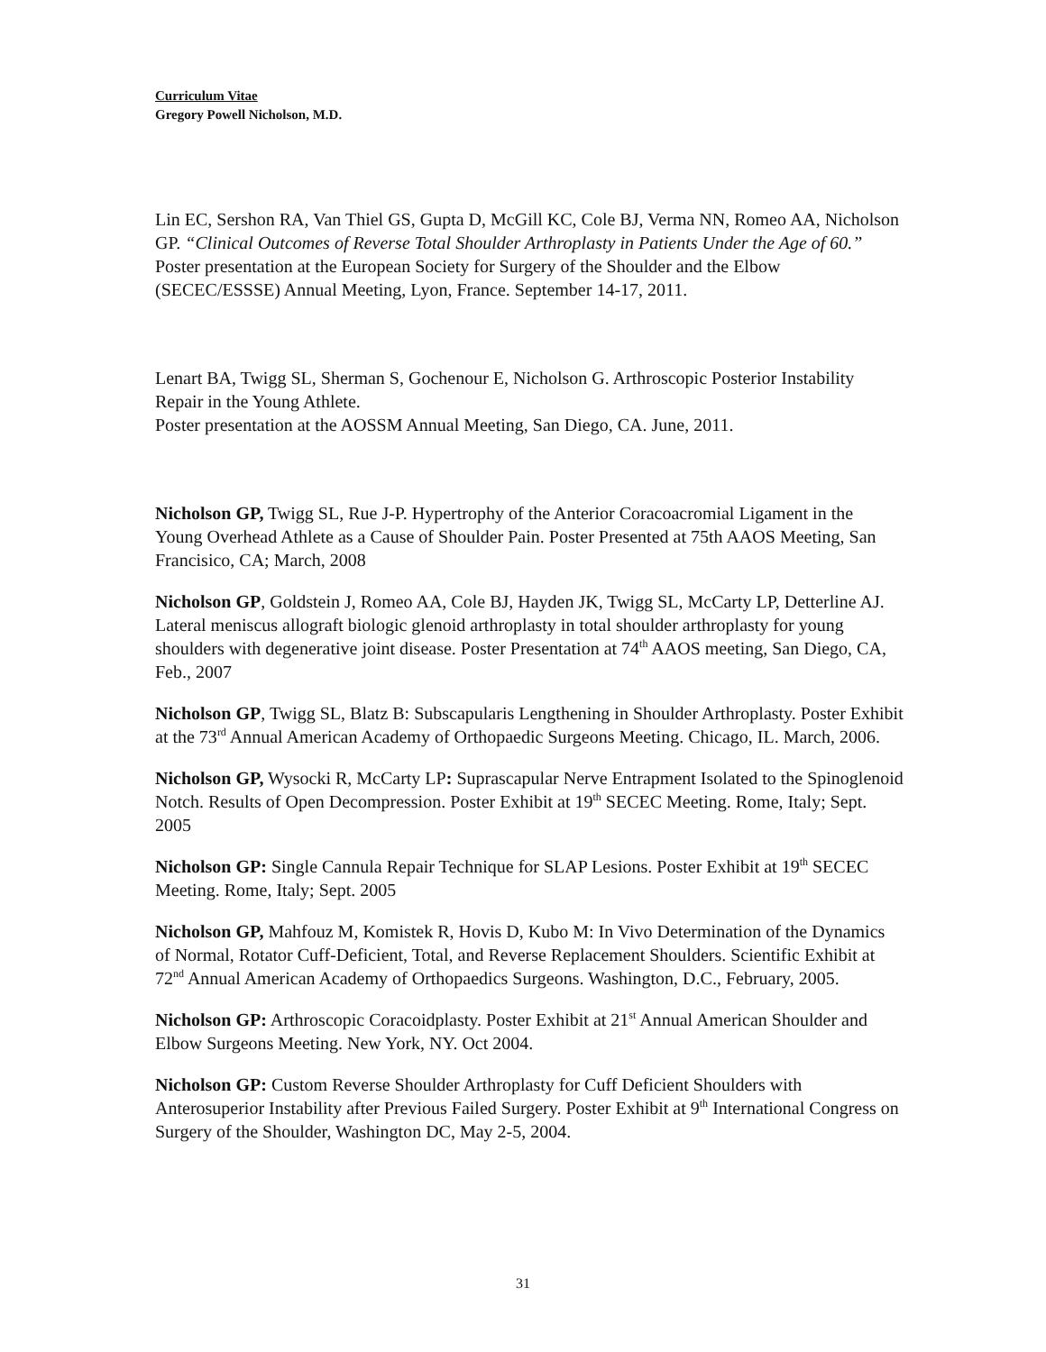Curriculum Vitae
Gregory Powell Nicholson, M.D.
Lin EC, Sershon RA, Van Thiel GS, Gupta D, McGill KC, Cole BJ, Verma NN, Romeo AA, Nicholson GP. “Clinical Outcomes of Reverse Total Shoulder Arthroplasty in Patients Under the Age of 60.” Poster presentation at the European Society for Surgery of the Shoulder and the Elbow (SECEC/ESSSE) Annual Meeting, Lyon, France. September 14-17, 2011.
Lenart BA, Twigg SL, Sherman S, Gochenour E, Nicholson G. Arthroscopic Posterior Instability Repair in the Young Athlete.
Poster presentation at the AOSSM Annual Meeting, San Diego, CA. June, 2011.
Nicholson GP, Twigg SL, Rue J-P. Hypertrophy of the Anterior Coracoacromial Ligament in the Young Overhead Athlete as a Cause of Shoulder Pain. Poster Presented at 75th AAOS Meeting, San Francisico, CA; March, 2008
Nicholson GP, Goldstein J, Romeo AA, Cole BJ, Hayden JK, Twigg SL, McCarty LP, Detterline AJ. Lateral meniscus allograft biologic glenoid arthroplasty in total shoulder arthroplasty for young shoulders with degenerative joint disease. Poster Presentation at 74<sup>th</sup> AAOS meeting, San Diego, CA, Feb., 2007
Nicholson GP, Twigg SL, Blatz B: Subscapularis Lengthening in Shoulder Arthroplasty. Poster Exhibit at the 73<sup>rd</sup> Annual American Academy of Orthopaedic Surgeons Meeting. Chicago, IL. March, 2006.
Nicholson GP, Wysocki R, McCarty LP: Suprascapular Nerve Entrapment Isolated to the Spinoglenoid Notch. Results of Open Decompression. Poster Exhibit at 19<sup>th</sup> SECEC Meeting. Rome, Italy; Sept. 2005
Nicholson GP: Single Cannula Repair Technique for SLAP Lesions. Poster Exhibit at 19<sup>th</sup> SECEC Meeting. Rome, Italy; Sept. 2005
Nicholson GP, Mahfouz M, Komistek R, Hovis D, Kubo M: In Vivo Determination of the Dynamics of Normal, Rotator Cuff-Deficient, Total, and Reverse Replacement Shoulders. Scientific Exhibit at 72<sup>nd</sup> Annual American Academy of Orthopaedics Surgeons. Washington, D.C., February, 2005.
Nicholson GP: Arthroscopic Coracoidplasty. Poster Exhibit at 21<sup>st</sup> Annual American Shoulder and Elbow Surgeons Meeting. New York, NY. Oct 2004.
Nicholson GP: Custom Reverse Shoulder Arthroplasty for Cuff Deficient Shoulders with Anterosuperior Instability after Previous Failed Surgery. Poster Exhibit at 9<sup>th</sup> International Congress on Surgery of the Shoulder, Washington DC, May 2-5, 2004.
31